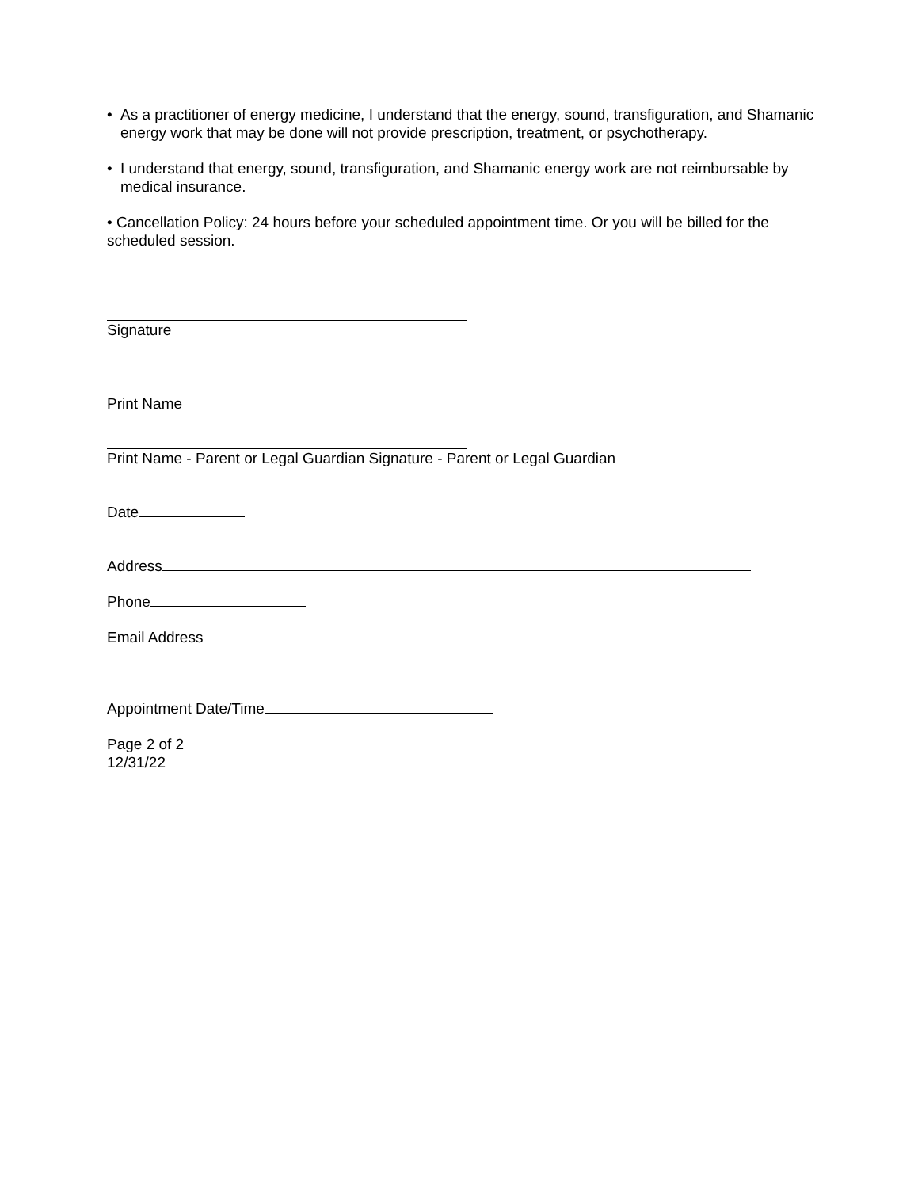• As a practitioner of energy medicine, I understand that the energy, sound, transfiguration, and Shamanic energy work that may be done will not provide prescription, treatment, or psychotherapy.
• I understand that energy, sound, transfiguration, and Shamanic energy work are not reimbursable by medical insurance.
• Cancellation Policy: 24 hours before your scheduled appointment time. Or you will be billed for the scheduled session.
Signature
Print Name
Print Name - Parent or Legal Guardian Signature - Parent or Legal Guardian
Date
Address
Phone
Email Address
Appointment Date/Time
Page 2 of 2
12/31/22